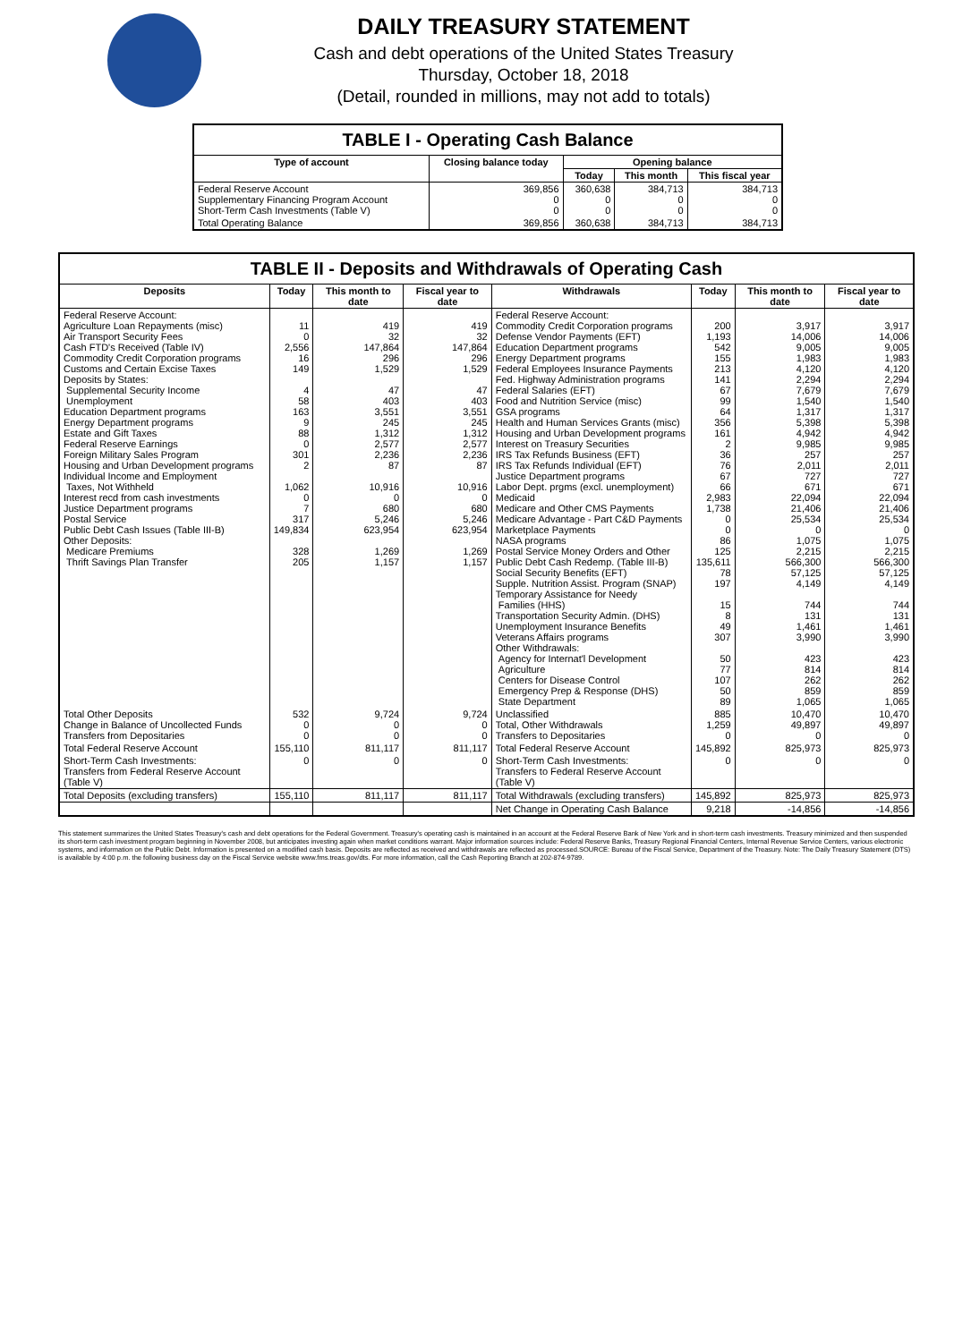DAILY TREASURY STATEMENT
Cash and debt operations of the United States Treasury
Thursday, October 18, 2018
(Detail, rounded in millions, may not add to totals)
| TABLE I - Operating Cash Balance | | | | |
| Type of account | Closing balance today | Opening balance | | |
| | | Today | This month | This fiscal year |
| Federal Reserve Account Supplementary Financing Program Account Short-Term Cash Investments (Table V) | 369,856 0 0 | 360,638 0 0 | 384,713 0 0 | 384,713 0 0 |
| Total Operating Balance | 369,856 | 360,638 | 384,713 | 384,713 |
| TABLE II - Deposits and Withdrawals of Operating Cash | | | | | | | |
| Deposits | Today | This month to date | Fiscal year to date | Withdrawals | Today | This month to date | Fiscal year to date |
| Federal Reserve Account: Agriculture Loan Repayments (misc) Air Transport Security Fees Cash FTD's Received (Table IV) Commodity Credit Corporation programs Customs and Certain Excise Taxes Deposits by States: Supplemental Security Income Unemployment Education Department programs Energy Department programs Estate and Gift Taxes Federal Reserve Earnings Foreign Military Sales Program Housing and Urban Development programs Individual Income and Employment Taxes, Not Withheld Interest recd from cash investments Justice Department programs Postal Service Public Debt Cash Issues (Table III-B) Other Deposits: Medicare Premiums Thrift Savings Plan Transfer | 11 0 2,556 16 149 4 58 163 9 88 0 301 2 1,062 0 7 317 149,834 328 205 | 419 32 147,864 296 1,529 47 403 3,551 245 1,312 2,577 2,236 87 10,916 0 680 5,246 623,954 1,269 1,157 | 419 32 147,864 296 1,529 47 403 3,551 245 1,312 2,577 2,236 87 10,916 0 680 5,246 623,954 1,269 1,157 | Federal Reserve Account: Commodity Credit Corporation programs Defense Vendor Payments (EFT) Education Department programs Energy Department programs Federal Employees Insurance Payments Fed. Highway Administration programs Federal Salaries (EFT) Food and Nutrition Service (misc) GSA programs Health and Human Services Grants (misc) Housing and Urban Development programs Interest on Treasury Securities IRS Tax Refunds Business (EFT) IRS Tax Refunds Individual (EFT) Justice Department programs Labor Dept. prgms (excl. unemployment) Medicaid Medicare and Other CMS Payments Medicare Advantage - Part C&D Payments Marketplace Payments NASA programs Postal Service Money Orders and Other Public Debt Cash Redemp. (Table III-B) Social Security Benefits (EFT) Supple. Nutrition Assist. Program (SNAP) Temporary Assistance for Needy Families (HHS) Transportation Security Admin. (DHS) Unemployment Insurance Benefits Veterans Affairs programs Other Withdrawals: Agency for Internat'l Development Agriculture Centers for Disease Control Emergency Prep & Response (DHS) State Department | 200 1,193 542 155 213 141 67 99 64 356 161 2 36 76 67 66 2,983 1,738 0 0 86 125 135,611 78 197 15 8 49 307 50 77 107 50 89 | 3,917 14,006 9,005 1,983 4,120 2,294 7,679 1,540 1,317 5,398 4,942 9,985 257 2,011 727 671 22,094 21,406 25,534 0 1,075 2,215 566,300 57,125 4,149 744 131 1,461 3,990 423 814 262 859 1,065 | 3,917 14,006 9,005 1,983 4,120 2,294 7,679 1,540 1,317 5,398 4,942 9,985 257 2,011 727 671 22,094 21,406 25,534 0 1,075 2,215 566,300 57,125 4,149 744 131 1,461 3,990 423 814 262 859 1,065 |
| Total Other Deposits Change in Balance of Uncollected Funds Transfers from Depositaries | 532 0 0 | 9,724 0 0 | 9,724 0 0 | Unclassified Total, Other Withdrawals Transfers to Depositaries | 885 1,259 0 | 10,470 49,897 0 | 10,470 49,897 0 |
| Total Federal Reserve Account | 155,110 | 811,117 | 811,117 | Total Federal Reserve Account | 145,892 | 825,973 | 825,973 |
| Short-Term Cash Investments: Transfers from Federal Reserve Account (Table V) | 0 | 0 | 0 | Short-Term Cash Investments: Transfers to Federal Reserve Account (Table V) | 0 | 0 | 0 |
| Total Deposits (excluding transfers) | 155,110 | 811,117 | 811,117 | Total Withdrawals (excluding transfers) | 145,892 | 825,973 | 825,973 |
| | | | | Net Change in Operating Cash Balance | 9,218 | -14,856 | -14,856 |
This statement summarizes the United States Treasury's cash and debt operations for the Federal Government. Treasury's operating cash is maintained in an account at the Federal Reserve Bank of New York and in short-term cash investments. Treasury minimized and then suspended its short-term cash investment program beginning in November 2008, but anticipates investing again when market conditions warrant. Major information sources include: Federal Reserve Banks, Treasury Regional Financial Centers, Internal Revenue Service Centers, various electronic systems, and information on the Public Debt. Information is presented on a modified cash basis. Deposits are reflected as received and withdrawals are reflected as processed.SOURCE: Bureau of the Fiscal Service, Department of the Treasury. Note: The Daily Treasury Statement (DTS) is available by 4:00 p.m. the following business day on the Fiscal Service website www.fms.treas.gov/dts. For more information, call the Cash Reporting Branch at 202-874-9789.